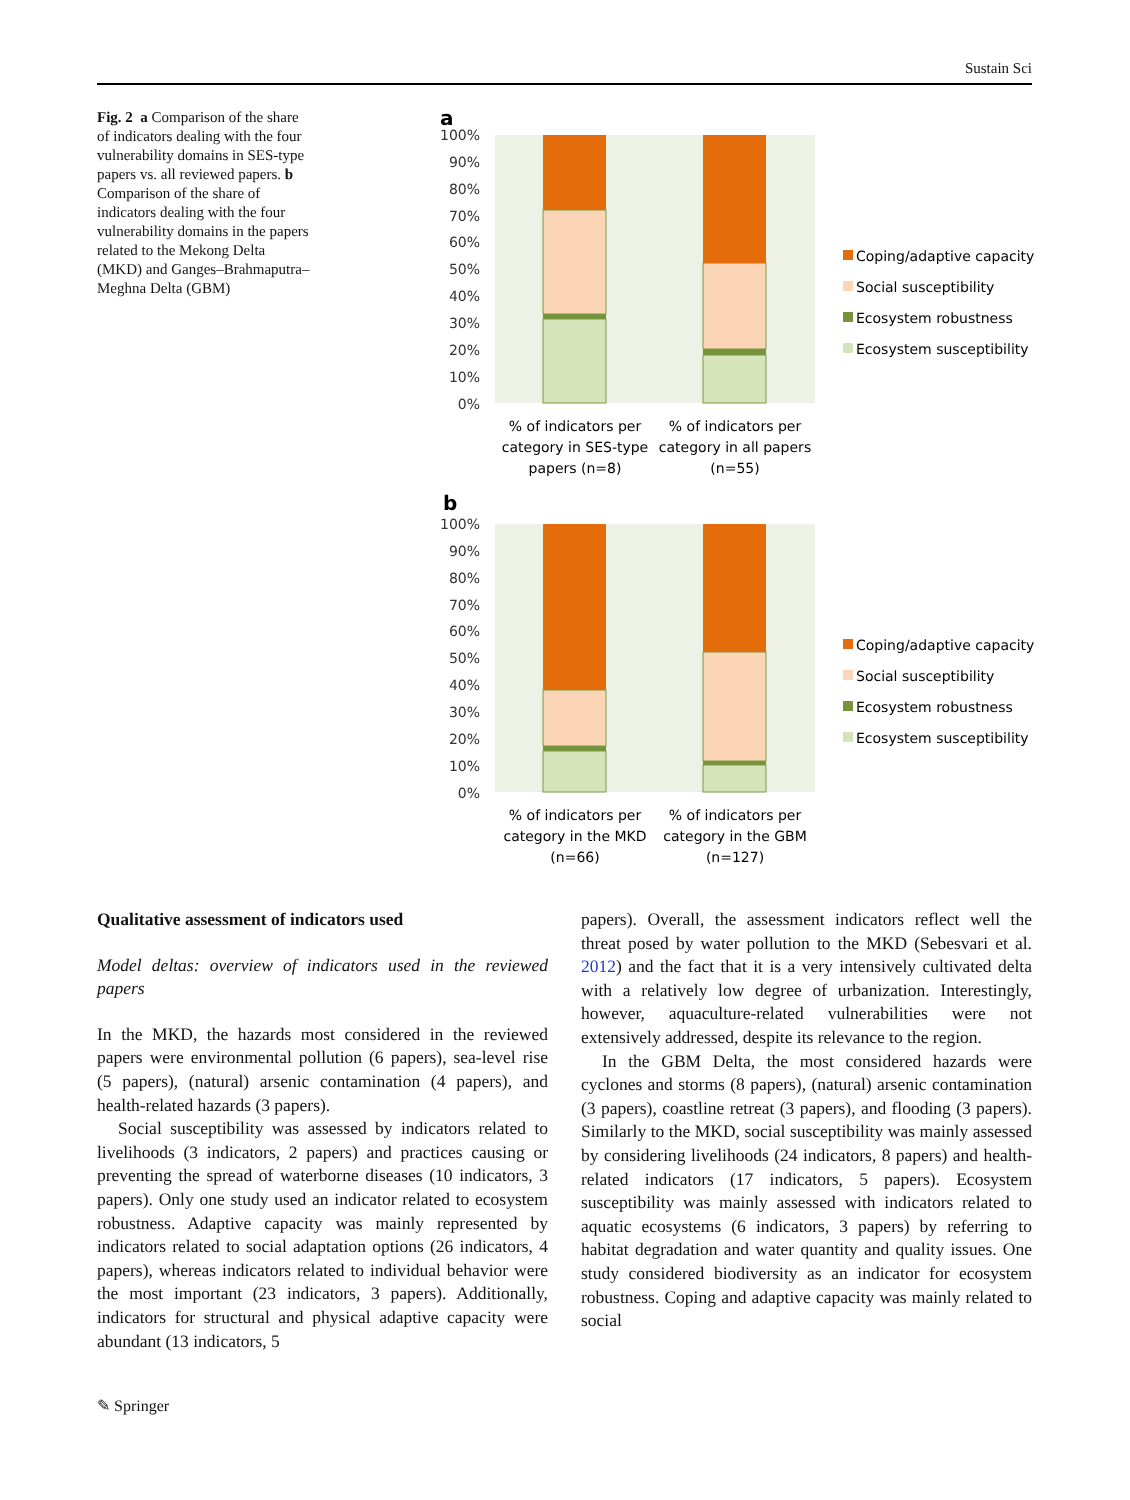Sustain Sci
Fig. 2 a Comparison of the share of indicators dealing with the four vulnerability domains in SES-type papers vs. all reviewed papers. b Comparison of the share of indicators dealing with the four vulnerability domains in the papers related to the Mekong Delta (MKD) and Ganges–Brahmaputra–Meghna Delta (GBM)
a
100%
90%
80%
70%
60%
50%
40%
30%
20%
10%
0%
% of indicators per
category in SES-type
papers (n=8)
% of indicators per
category in all papers
(n=55)
Coping/adaptive capacity
Social susceptibility
Ecosystem robustness
Ecosystem susceptibility
b
100%
90%
80%
70%
60%
50%
40%
30%
20%
10%
0%
% of indicators per
category in the MKD
(n=66)
% of indicators per
category in the GBM
(n=127)
Coping/adaptive capacity
Social susceptibility
Ecosystem robustness
Ecosystem susceptibility
Qualitative assessment of indicators used
Model deltas: overview of indicators used in the reviewed papers
In the MKD, the hazards most considered in the reviewed papers were environmental pollution (6 papers), sea-level rise (5 papers), (natural) arsenic contamination (4 papers), and health-related hazards (3 papers).
Social susceptibility was assessed by indicators related to livelihoods (3 indicators, 2 papers) and practices causing or preventing the spread of waterborne diseases (10 indicators, 3 papers). Only one study used an indicator related to ecosystem robustness. Adaptive capacity was mainly represented by indicators related to social adaptation options (26 indicators, 4 papers), whereas indicators related to individual behavior were the most important (23 indicators, 3 papers). Additionally, indicators for structural and physical adaptive capacity were abundant (13 indicators, 5
papers). Overall, the assessment indicators reflect well the threat posed by water pollution to the MKD (Sebesvari et al. 2012) and the fact that it is a very intensively cultivated delta with a relatively low degree of urbanization. Interestingly, however, aquaculture-related vulnerabilities were not extensively addressed, despite its relevance to the region.
In the GBM Delta, the most considered hazards were cyclones and storms (8 papers), (natural) arsenic contamination (3 papers), coastline retreat (3 papers), and flooding (3 papers). Similarly to the MKD, social susceptibility was mainly assessed by considering livelihoods (24 indicators, 8 papers) and health-related indicators (17 indicators, 5 papers). Ecosystem susceptibility was mainly assessed with indicators related to aquatic ecosystems (6 indicators, 3 papers) by referring to habitat degradation and water quantity and quality issues. One study considered biodiversity as an indicator for ecosystem robustness. Coping and adaptive capacity was mainly related to social
✎ Springer